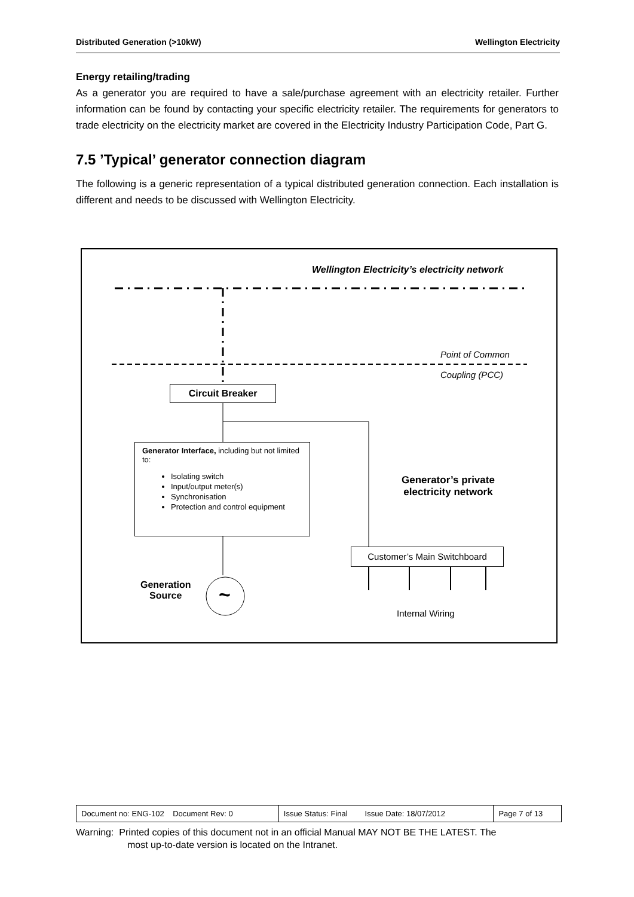Distributed Generation (>10kW) Wellington Electricity
Energy retailing/trading
As a generator you are required to have a sale/purchase agreement with an electricity retailer. Further information can be found by contacting your specific electricity retailer. The requirements for generators to trade electricity on the electricity market are covered in the Electricity Industry Participation Code, Part G.
7.5 ’Typical’ generator connection diagram
The following is a generic representation of a typical distributed generation connection. Each installation is different and needs to be discussed with Wellington Electricity.
Wellington Electricity’s electricity network
Point of Common
Coupling (PCC)
Circuit Breaker
Generator Interface, including but not limited to:
Isolating switch
Input/output meter(s)
Synchronisation
Protection and control equipment
Generator’s private
electricity network
Customer’s Main Switchboard
Generation
Source
~
Internal Wiring
| Document no: ENG-102 Document Rev: 0 | Issue Status: Final Issue Date: 18/07/2012 | Page 7 of 13 |
Warning: Printed copies of this document not in an official Manual MAY NOT BE THE LATEST. The
most up-to-date version is located on the Intranet.